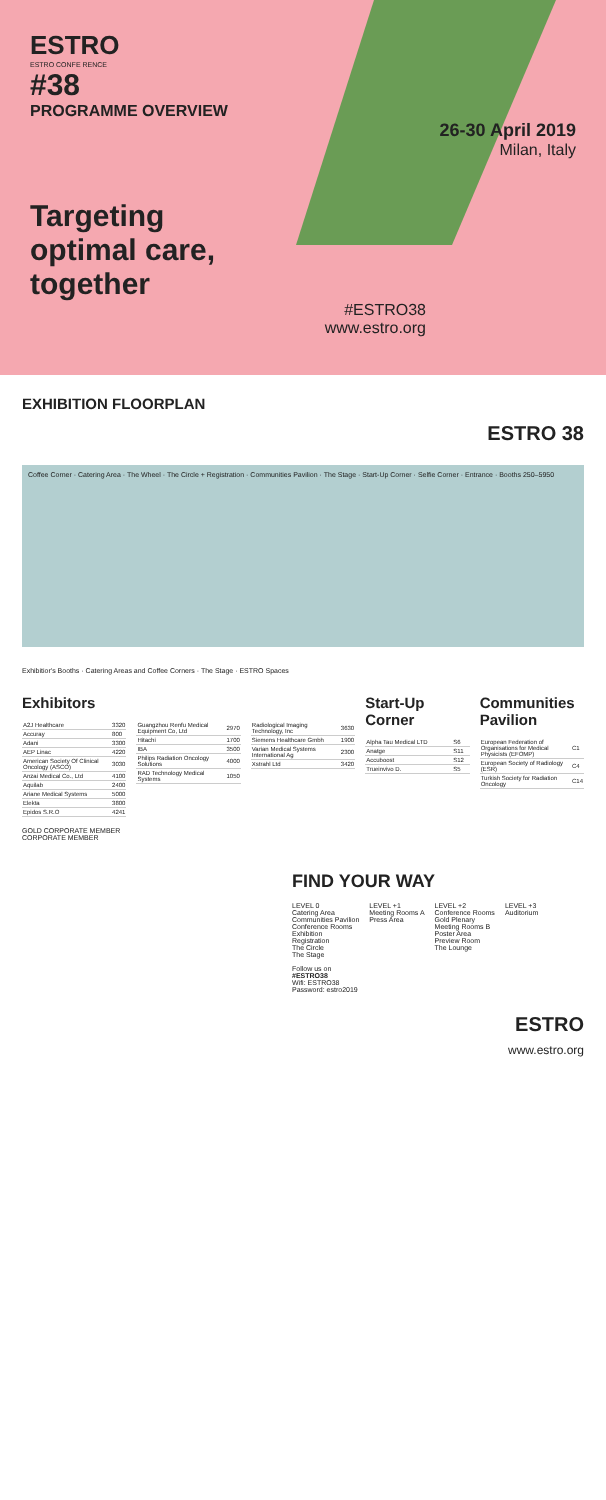ESTRO
ESTRO CONFE RENCE
#38
PROGRAMME OVERVIEW
26-30 April 2019
Milan, Italy
Targeting
optimal care,
together
#ESTRO38
www.estro.org
EXHIBITION FLOORPLAN
ESTRO 38
Coffee Corner · Catering Area · The Wheel · The Circle + Registration · Communities Pavilion · The Stage · Start-Up Corner · Selfie Corner · Entrance · Booths 250–5950
Exhibitior's Booths · Catering Areas and Coffee Corners · The Stage · ESTRO Spaces
Exhibitors
| A2J Healthcare | 3320 |
| Accuray | 800 |
| Adani | 3300 |
| AEP Linac | 4220 |
| American Society Of Clinical Oncology (ASCO) | 3030 |
| Anzai Medical Co., Ltd | 4100 |
| Aquilab | 2400 |
| Ariane Medical Systems | 5000 |
| Elekta | 3800 |
| Epidos S.R.O | 4241 |
| Guangzhou Renfu Medical Equipment Co, Ltd | 2970 |
| Hitachi | 1700 |
| IBA | 3500 |
| Philips Radiation Oncology Solutions | 4000 |
| RAD Technology Medical Systems | 1050 |
| Radiological Imaging Technology, Inc | 3630 |
| Siemens Healthcare Gmbh | 1900 |
| Varian Medical Systems International Ag | 2300 |
| Xstrahl Ltd | 3420 |
Start-Up Corner
| Alpha Tau Medical LTD | S6 |
| Anatge | S11 |
| Accuboost | S12 |
| Trueinvivo D. | S5 |
Communities Pavilion
| European Federation of Organisations for Medical Physicists (EFOMP) | C1 |
| European Society of Radiology (ESR) | C4 |
| Turkish Society for Radiation Oncology | C14 |
GOLD CORPORATE MEMBER
CORPORATE MEMBER
FIND YOUR WAY
LEVEL 0
Catering Area
Communities Pavilion
Conference Rooms
Exhibition
Registration
The Circle
The Stage
LEVEL +1
Meeting Rooms A
Press Area
LEVEL +2
Conference Rooms
Gold Plenary
Meeting Rooms B
Poster Area
Preview Room
The Lounge
LEVEL +3
Auditorium
Follow us on
#ESTRO38
Wifi: ESTRO38
Password: estro2019
ESTRO
www.estro.org